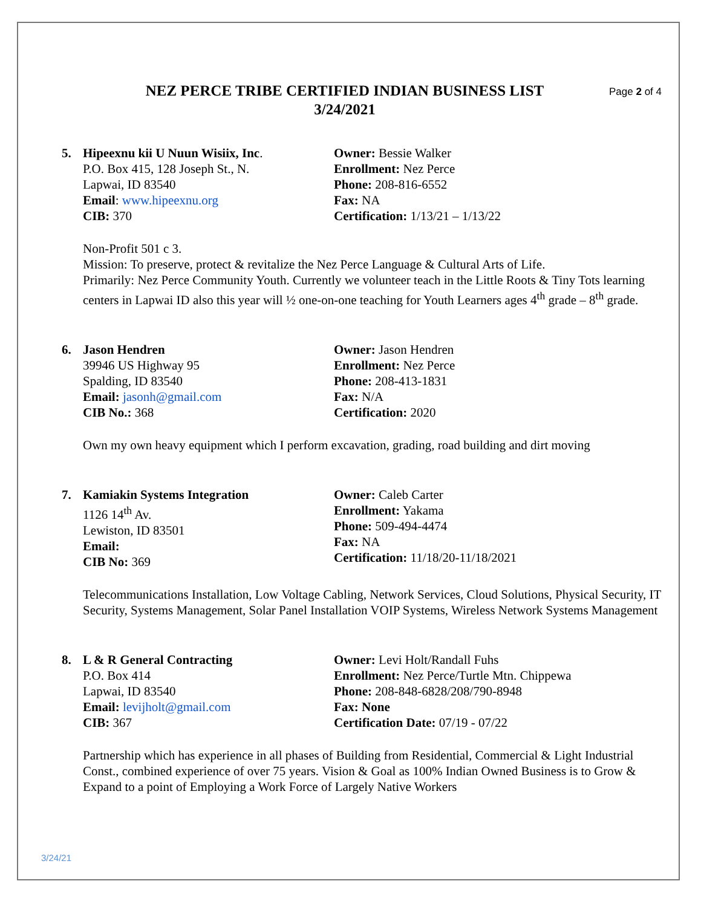Page 2 of 4
NEZ PERCE TRIBE CERTIFIED INDIAN BUSINESS LIST
3/24/2021
5. Hipeexnu kii U Nuun Wisiix, Inc.
P.O. Box 415, 128 Joseph St., N.
Lapwai, ID 83540
Email: www.hipeexnu.org
CIB: 370
Owner: Bessie Walker
Enrollment: Nez Perce
Phone: 208-816-6552
Fax: NA
Certification: 1/13/21 – 1/13/22
Non-Profit 501 c 3.
Mission: To preserve, protect & revitalize the Nez Perce Language & Cultural Arts of Life.
Primarily: Nez Perce Community Youth. Currently we volunteer teach in the Little Roots & Tiny Tots learning centers in Lapwai ID also this year will ½ one-on-one teaching for Youth Learners ages 4<sup>th</sup> grade – 8<sup>th</sup> grade.
6. Jason Hendren
39946 US Highway 95
Spalding, ID 83540
Email: jasonh@gmail.com
CIB No.: 368
Owner: Jason Hendren
Enrollment: Nez Perce
Phone: 208-413-1831
Fax: N/A
Certification: 2020
Own my own heavy equipment which I perform excavation, grading, road building and dirt moving
7. Kamiakin Systems Integration
1126 14<sup>th</sup> Av.
Lewiston, ID 83501
Email:
CIB No: 369
Owner: Caleb Carter
Enrollment: Yakama
Phone: 509-494-4474
Fax: NA
Certification: 11/18/20-11/18/2021
Telecommunications Installation, Low Voltage Cabling, Network Services, Cloud Solutions, Physical Security, IT Security, Systems Management, Solar Panel Installation VOIP Systems, Wireless Network Systems Management
8. L & R General Contracting
P.O. Box 414
Lapwai, ID 83540
Email: levijholt@gmail.com
CIB: 367
Owner: Levi Holt/Randall Fuhs
Enrollment: Nez Perce/Turtle Mtn. Chippewa
Phone: 208-848-6828/208/790-8948
Fax: None
Certification Date: 07/19 - 07/22
Partnership which has experience in all phases of Building from Residential, Commercial & Light Industrial Const., combined experience of over 75 years. Vision & Goal as 100% Indian Owned Business is to Grow & Expand to a point of Employing a Work Force of Largely Native Workers
3/24/21